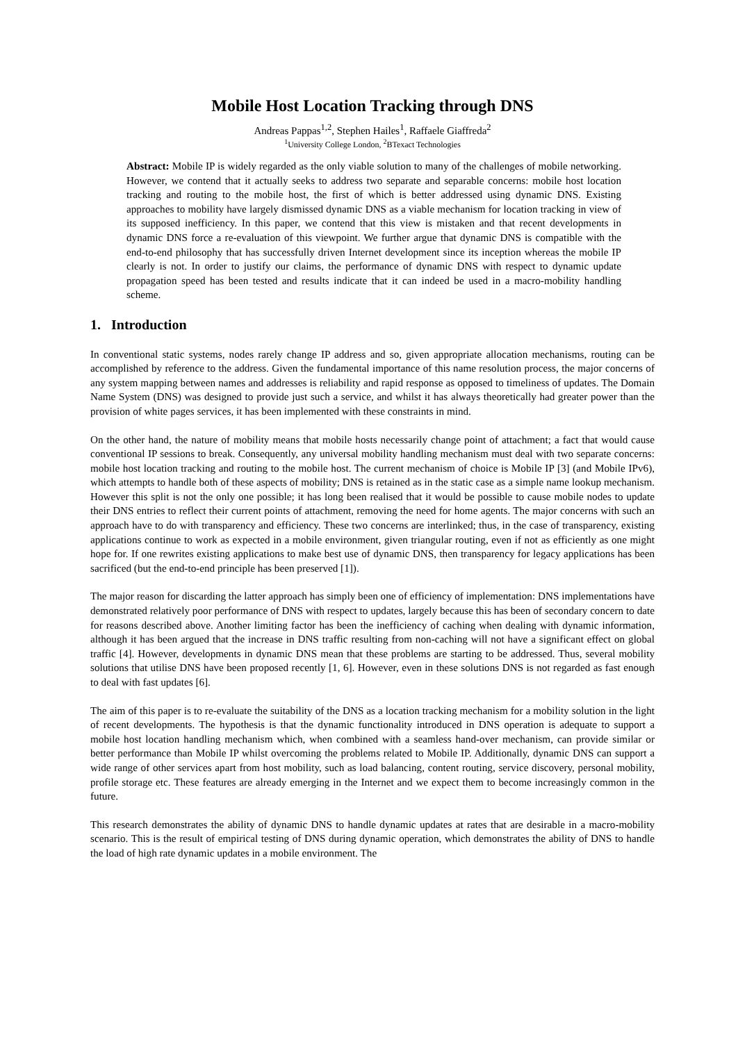Mobile Host Location Tracking through DNS
Andreas Pappas<sup>1,2</sup>, Stephen Hailes<sup>1</sup>, Raffaele Giaffreda<sup>2</sup>
<sup>1</sup> University College London, <sup>2</sup>BTexact Technologies
Abstract: Mobile IP is widely regarded as the only viable solution to many of the challenges of mobile networking. However, we contend that it actually seeks to address two separate and separable concerns: mobile host location tracking and routing to the mobile host, the first of which is better addressed using dynamic DNS. Existing approaches to mobility have largely dismissed dynamic DNS as a viable mechanism for location tracking in view of its supposed inefficiency. In this paper, we contend that this view is mistaken and that recent developments in dynamic DNS force a re-evaluation of this viewpoint. We further argue that dynamic DNS is compatible with the end-to-end philosophy that has successfully driven Internet development since its inception whereas the mobile IP clearly is not. In order to justify our claims, the performance of dynamic DNS with respect to dynamic update propagation speed has been tested and results indicate that it can indeed be used in a macro-mobility handling scheme.
1. Introduction
In conventional static systems, nodes rarely change IP address and so, given appropriate allocation mechanisms, routing can be accomplished by reference to the address. Given the fundamental importance of this name resolution process, the major concerns of any system mapping between names and addresses is reliability and rapid response as opposed to timeliness of updates. The Domain Name System (DNS) was designed to provide just such a service, and whilst it has always theoretically had greater power than the provision of white pages services, it has been implemented with these constraints in mind.
On the other hand, the nature of mobility means that mobile hosts necessarily change point of attachment; a fact that would cause conventional IP sessions to break. Consequently, any universal mobility handling mechanism must deal with two separate concerns: mobile host location tracking and routing to the mobile host. The current mechanism of choice is Mobile IP [3] (and Mobile IPv6), which attempts to handle both of these aspects of mobility; DNS is retained as in the static case as a simple name lookup mechanism. However this split is not the only one possible; it has long been realised that it would be possible to cause mobile nodes to update their DNS entries to reflect their current points of attachment, removing the need for home agents. The major concerns with such an approach have to do with transparency and efficiency. These two concerns are interlinked; thus, in the case of transparency, existing applications continue to work as expected in a mobile environment, given triangular routing, even if not as efficiently as one might hope for. If one rewrites existing applications to make best use of dynamic DNS, then transparency for legacy applications has been sacrificed (but the end-to-end principle has been preserved [1]).
The major reason for discarding the latter approach has simply been one of efficiency of implementation: DNS implementations have demonstrated relatively poor performance of DNS with respect to updates, largely because this has been of secondary concern to date for reasons described above. Another limiting factor has been the inefficiency of caching when dealing with dynamic information, although it has been argued that the increase in DNS traffic resulting from non-caching will not have a significant effect on global traffic [4]. However, developments in dynamic DNS mean that these problems are starting to be addressed. Thus, several mobility solutions that utilise DNS have been proposed recently [1, 6]. However, even in these solutions DNS is not regarded as fast enough to deal with fast updates [6].
The aim of this paper is to re-evaluate the suitability of the DNS as a location tracking mechanism for a mobility solution in the light of recent developments. The hypothesis is that the dynamic functionality introduced in DNS operation is adequate to support a mobile host location handling mechanism which, when combined with a seamless hand-over mechanism, can provide similar or better performance than Mobile IP whilst overcoming the problems related to Mobile IP. Additionally, dynamic DNS can support a wide range of other services apart from host mobility, such as load balancing, content routing, service discovery, personal mobility, profile storage etc. These features are already emerging in the Internet and we expect them to become increasingly common in the future.
This research demonstrates the ability of dynamic DNS to handle dynamic updates at rates that are desirable in a macro-mobility scenario. This is the result of empirical testing of DNS during dynamic operation, which demonstrates the ability of DNS to handle the load of high rate dynamic updates in a mobile environment. The